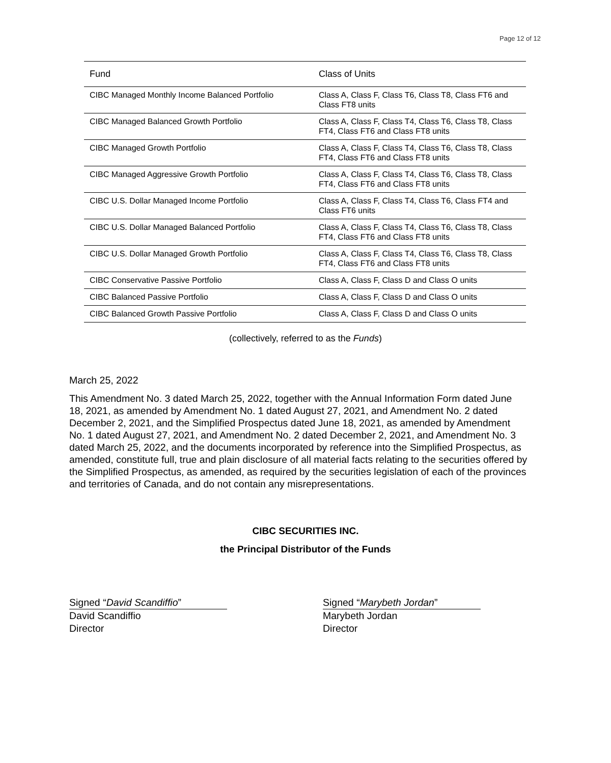Page 12 of 12
| Fund | Class of Units |
| --- | --- |
| CIBC Managed Monthly Income Balanced Portfolio | Class A, Class F, Class T6, Class T8, Class FT6 and Class FT8 units |
| CIBC Managed Balanced Growth Portfolio | Class A, Class F, Class T4, Class T6, Class T8, Class FT4, Class FT6 and Class FT8 units |
| CIBC Managed Growth Portfolio | Class A, Class F, Class T4, Class T6, Class T8, Class FT4, Class FT6 and Class FT8 units |
| CIBC Managed Aggressive Growth Portfolio | Class A, Class F, Class T4, Class T6, Class T8, Class FT4, Class FT6 and Class FT8 units |
| CIBC U.S. Dollar Managed Income Portfolio | Class A, Class F, Class T4, Class T6, Class FT4 and Class FT6 units |
| CIBC U.S. Dollar Managed Balanced Portfolio | Class A, Class F, Class T4, Class T6, Class T8, Class FT4, Class FT6 and Class FT8 units |
| CIBC U.S. Dollar Managed Growth Portfolio | Class A, Class F, Class T4, Class T6, Class T8, Class FT4, Class FT6 and Class FT8 units |
| CIBC Conservative Passive Portfolio | Class A, Class F, Class D and Class O units |
| CIBC Balanced Passive Portfolio | Class A, Class F, Class D and Class O units |
| CIBC Balanced Growth Passive Portfolio | Class A, Class F, Class D and Class O units |
(collectively, referred to as the Funds)
March 25, 2022
This Amendment No. 3 dated March 25, 2022, together with the Annual Information Form dated June 18, 2021, as amended by Amendment No. 1 dated August 27, 2021, and Amendment No. 2 dated December 2, 2021, and the Simplified Prospectus dated June 18, 2021, as amended by Amendment No. 1 dated August 27, 2021, and Amendment No. 2 dated December 2, 2021, and Amendment No. 3 dated March 25, 2022, and the documents incorporated by reference into the Simplified Prospectus, as amended, constitute full, true and plain disclosure of all material facts relating to the securities offered by the Simplified Prospectus, as amended, as required by the securities legislation of each of the provinces and territories of Canada, and do not contain any misrepresentations.
CIBC SECURITIES INC.
the Principal Distributor of the Funds
Signed “David Scandiffio”
David Scandiffio
Director
Signed “Marybeth Jordan”
Marybeth Jordan
Director